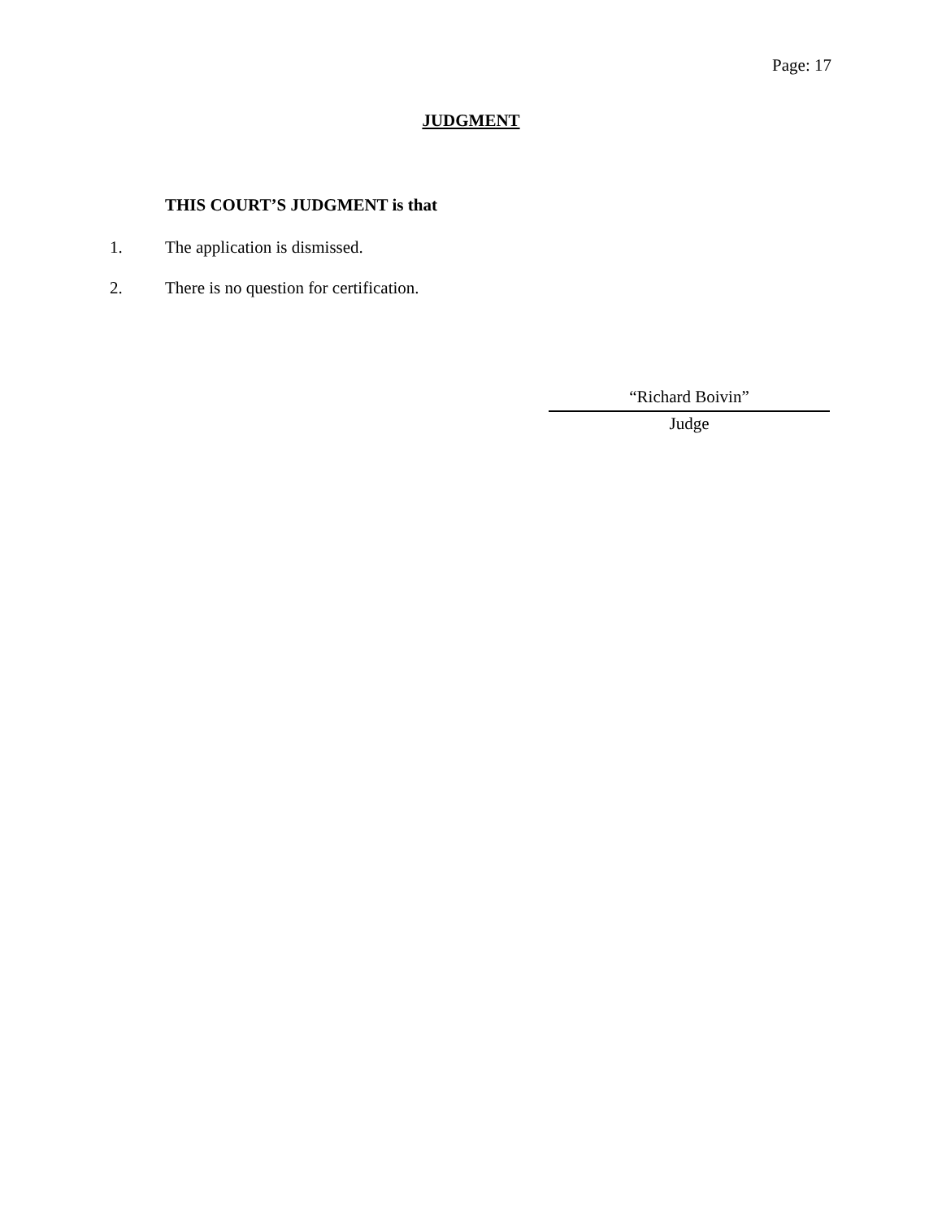Page: 17
JUDGMENT
THIS COURT’S JUDGMENT is that
1. The application is dismissed.
2. There is no question for certification.
“Richard Boivin”
Judge